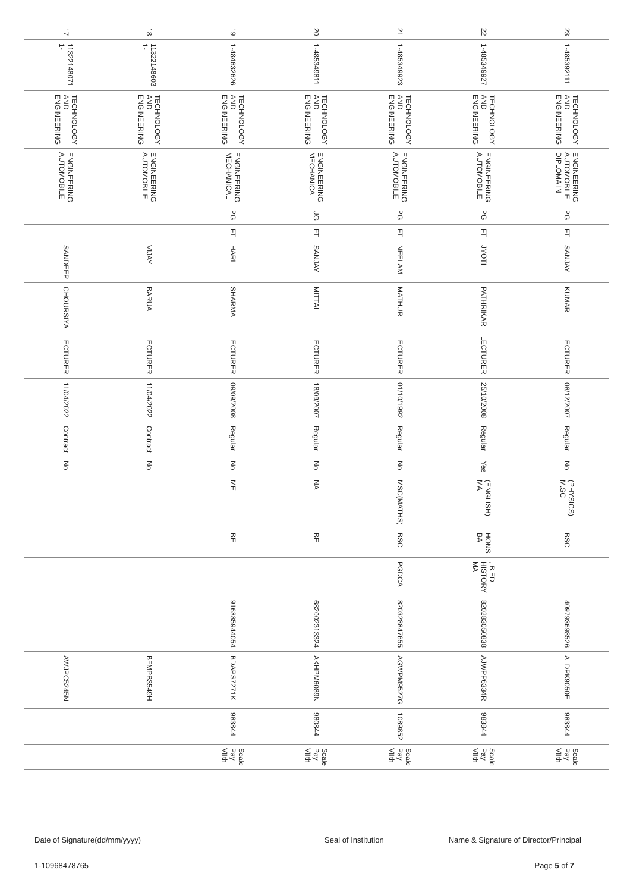| 17 | 1-11322148071 | ENGINEERING AND TECHNOLOGY | AUTOMOBILE ENGINEERING | | | SANDEEP | CHOURSIYA | LECTURER | 11/04/2022 | Contract | No | | | | | AWJPC5245N | | |
| 18 | 1-11322148603 | ENGINEERING AND TECHNOLOGY | AUTOMOBILE ENGINEERING | | | VIJAY | BARUA | LECTURER | 11/04/2022 | Contract | No | | | | | BFMPB3549H | | |
| 19 | 1-484632626 | ENGINEERING AND TECHNOLOGY | MECHANICAL ENGINEERING | PG | FT | HARI | SHARMA | LECTURER | 09/09/2008 | Regular | No | ME | BE | | 916885944054 | BDAPS7271K | 983844 | VIIth Pay Scale |
| 20 | 1-485349811 | ENGINEERING AND TECHNOLOGY | MECHANICAL ENGINEERING | UG | FT | SANJAY | MITTAL | LECTURER | 18/09/2007 | Regular | No | NA | BE | | 682002313324 | AKHPM6089N | 980844 | VIIth Pay Scale |
| 21 | 1-485349923 | ENGINEERING AND TECHNOLOGY | AUTOMOBILE ENGINEERING | PG | FT | NEELAM | MATHUR | LECTURER | 01/10/1992 | Regular | No | MSC(MATHS) | BSC | PGDCA | 820328847655 | AGWPM9527G | 1089852 | VIIth Pay Scale |
| 22 | 1-485349927 | ENGINEERING AND TECHNOLOGY | AUTOMOBILE ENGINEERING | PG | FT | JYOTI | PATHRIKAR | LECTURER | 25/10/2008 | Regular | Yes | MA (ENGLISH) | BA HONS | MA HISTORY , B.ED | 820283050838 | AJWPP6334R | 983844 | VIIth Pay Scale |
| 23 | 1-485392111 | ENGINEERING AND TECHNOLOGY | DIPLOMA IN AUTOMOBILE ENGINEERING | PG | FT | SANJAY | KUMAR | LECTURER | 08/12/2007 | Regular | No | M.SC (PHYSICS) | BSC | | 409793698526 | ALDPK9050E | 983844 | VIIth Pay Scale |
Date of Signature(dd/mm/yyyy) Seal of Institution Name & Signature of Director/Principal
1-10968478765 Page 5 of 7